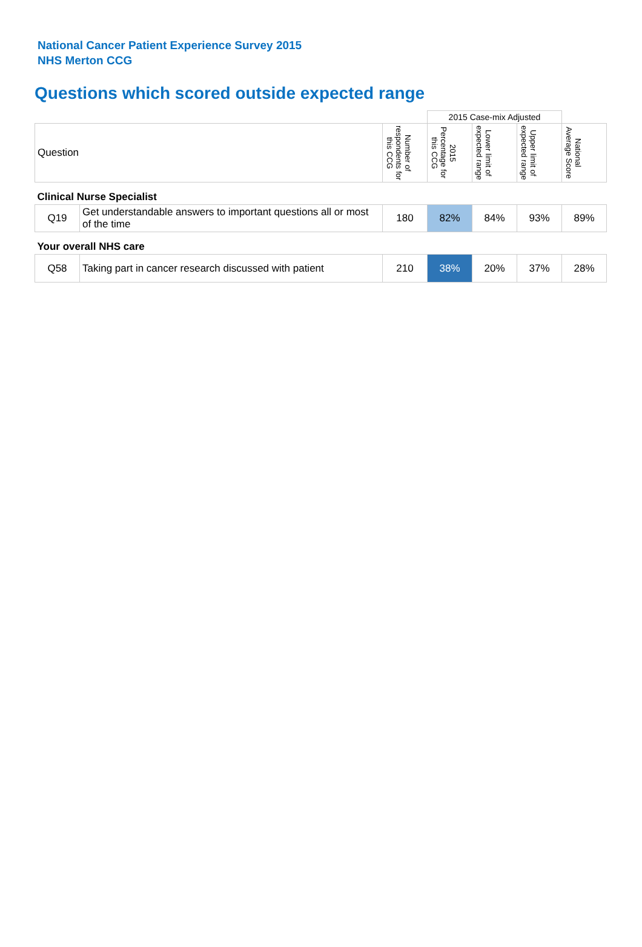National Cancer Patient Experience Survey 2015
NHS Merton CCG
Questions which scored outside expected range
| | | | 2015 Case-mix Adjusted | | | |
| Question | | Number of respondents for this CCG | 2015 Percentage for this CCG | Lower limit of expected range | Upper limit of expected range | National Average Score |
| Clinical Nurse Specialist | | | | | | |
| Q19 | Get understandable answers to important questions all or most of the time | 180 | 82% | 84% | 93% | 89% |
| Your overall NHS care | | | | | | |
| Q58 | Taking part in cancer research discussed with patient | 210 | 38% | 20% | 37% | 28% |